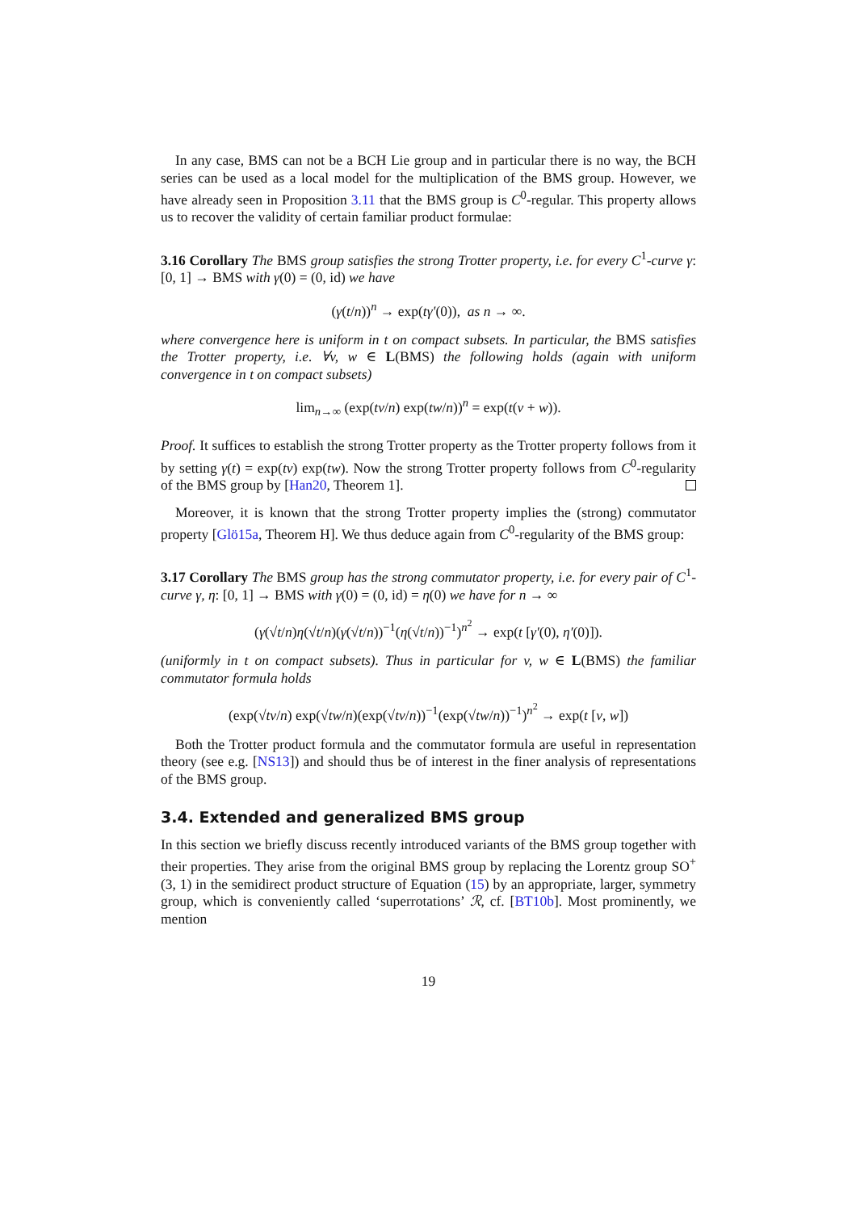In any case, BMS can not be a BCH Lie group and in particular there is no way, the BCH series can be used as a local model for the multiplication of the BMS group. However, we have already seen in Proposition 3.11 that the BMS group is C<sup>0</sup>-regular. This property allows us to recover the validity of certain familiar product formulae:
3.16 Corollary The BMS group satisfies the strong Trotter property, i.e. for every C<sup>1</sup>-curve γ: [0, 1] → BMS with γ(0) = (0, id) we have
(γ(t/n))<sup>n</sup> → exp(tγ′(0)), as n → ∞.
where convergence here is uniform in t on compact subsets. In particular, the BMS satisfies the Trotter property, i.e. ∀v, w ∈ L(BMS) the following holds (again with uniform convergence in t on compact subsets)
lim<sub>n→∞</sub> (exp(tv/n) exp(tw/n))<sup>n</sup> = exp(t(v + w)).
Proof. It suffices to establish the strong Trotter property as the Trotter property follows from it by setting γ(t) = exp(tv) exp(tw). Now the strong Trotter property follows from C<sup>0</sup>-regularity of the BMS group by [Han20, Theorem 1].
Moreover, it is known that the strong Trotter property implies the (strong) commutator property [Glö15a, Theorem H]. We thus deduce again from C<sup>0</sup>-regularity of the BMS group:
3.17 Corollary The BMS group has the strong commutator property, i.e. for every pair of C<sup>1</sup>-curve γ, η: [0, 1] → BMS with γ(0) = (0, id) = η(0) we have for n → ∞
(γ(√t/n)η(√t/n)(γ(√t/n))<sup>−1</sup>(η(√t/n))<sup>−1</sup>)<sup>n<sup>2</sup></sup> → exp(t [γ′(0), η′(0)]).
(uniformly in t on compact subsets). Thus in particular for v, w ∈ L(BMS) the familiar commutator formula holds
(exp(√tv/n) exp(√tw/n)(exp(√tv/n))<sup>−1</sup>(exp(√tw/n))<sup>−1</sup>)<sup>n<sup>2</sup></sup> → exp(t [v, w])
Both the Trotter product formula and the commutator formula are useful in representation theory (see e.g. [NS13]) and should thus be of interest in the finer analysis of representations of the BMS group.
3.4. Extended and generalized BMS group
In this section we briefly discuss recently introduced variants of the BMS group together with their properties. They arise from the original BMS group by replacing the Lorentz group SO<sup>+</sup>(3, 1) in the semidirect product structure of Equation (15) by an appropriate, larger, symmetry group, which is conveniently called ‘superrotations’ ℛ, cf. [BT10b]. Most prominently, we mention
19